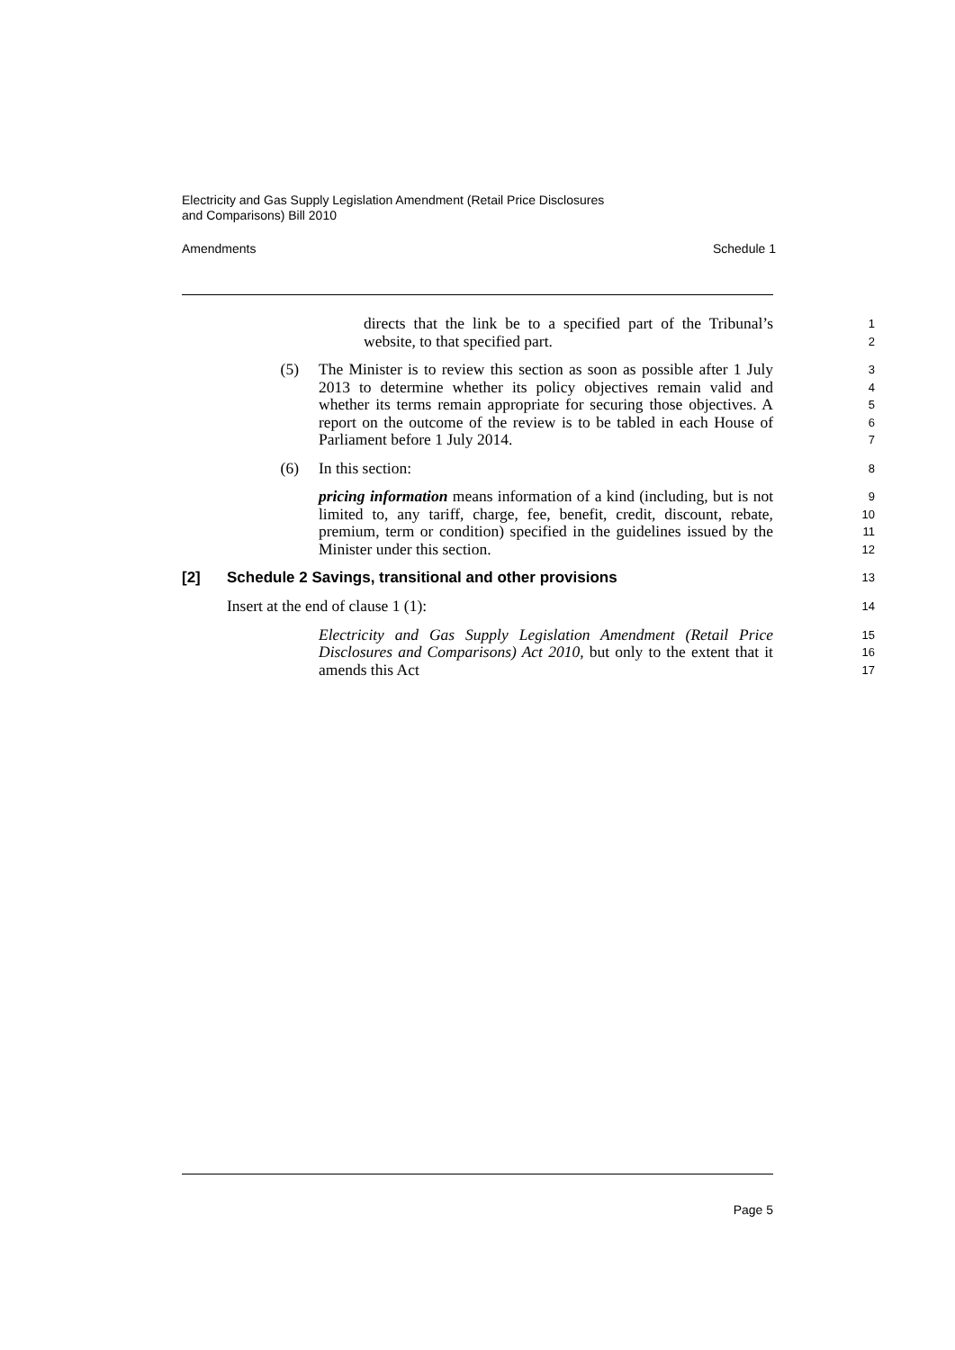Electricity and Gas Supply Legislation Amendment (Retail Price Disclosures
and Comparisons) Bill 2010
Amendments Schedule 1
directs that the link be to a specified part of the Tribunal’s website, to that specified part.
1
2
(5) The Minister is to review this section as soon as possible after 1 July 2013 to determine whether its policy objectives remain valid and whether its terms remain appropriate for securing those objectives. A report on the outcome of the review is to be tabled in each House of Parliament before 1 July 2014.
3
4
5
6
7
(6) In this section:
8
pricing information means information of a kind (including, but is not limited to, any tariff, charge, fee, benefit, credit, discount, rebate, premium, term or condition) specified in the guidelines issued by the Minister under this section.
9
10
11
12
[2] Schedule 2 Savings, transitional and other provisions
13
Insert at the end of clause 1 (1):
14
Electricity and Gas Supply Legislation Amendment (Retail Price Disclosures and Comparisons) Act 2010, but only to the extent that it amends this Act
15
16
17
Page 5